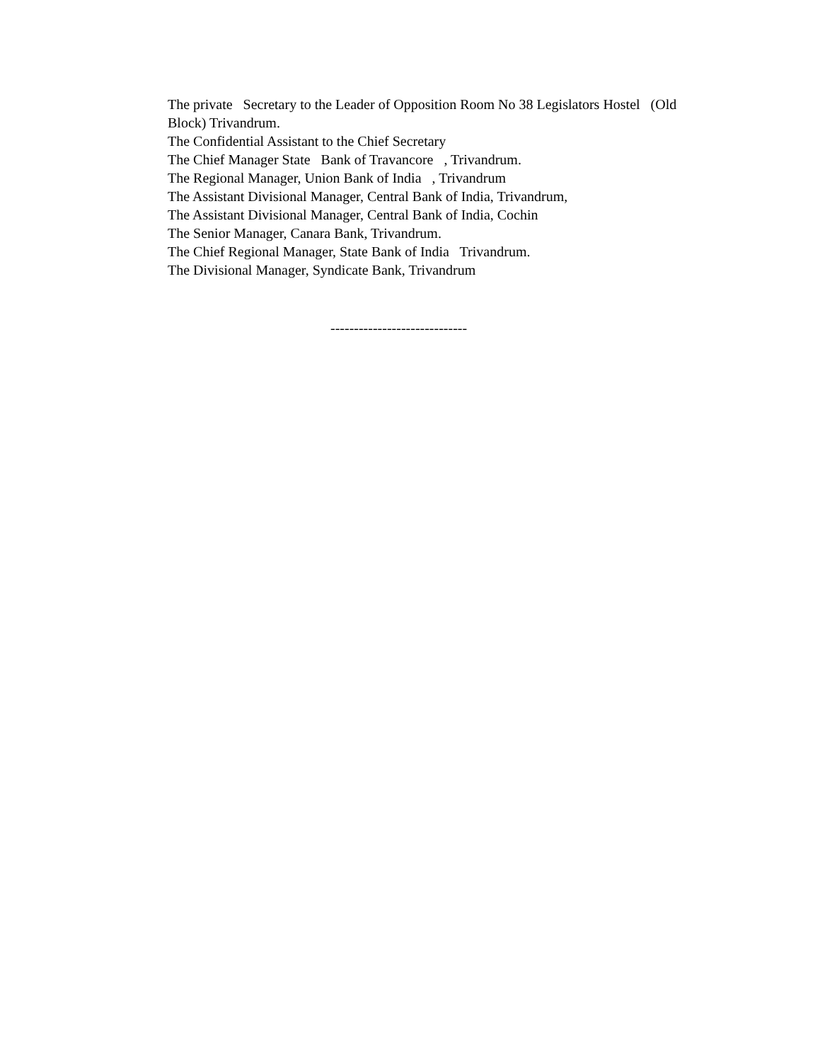The private Secretary to the Leader of Opposition Room No 38 Legislators Hostel (Old Block) Trivandrum.
The Confidential Assistant to the Chief Secretary
The Chief Manager State Bank of Travancore , Trivandrum.
The Regional Manager, Union Bank of India , Trivandrum
The Assistant Divisional Manager, Central Bank of India, Trivandrum,
The Assistant Divisional Manager, Central Bank of India, Cochin
The Senior Manager, Canara Bank, Trivandrum.
The Chief Regional Manager, State Bank of India Trivandrum.
The Divisional Manager, Syndicate Bank, Trivandrum
-----------------------------